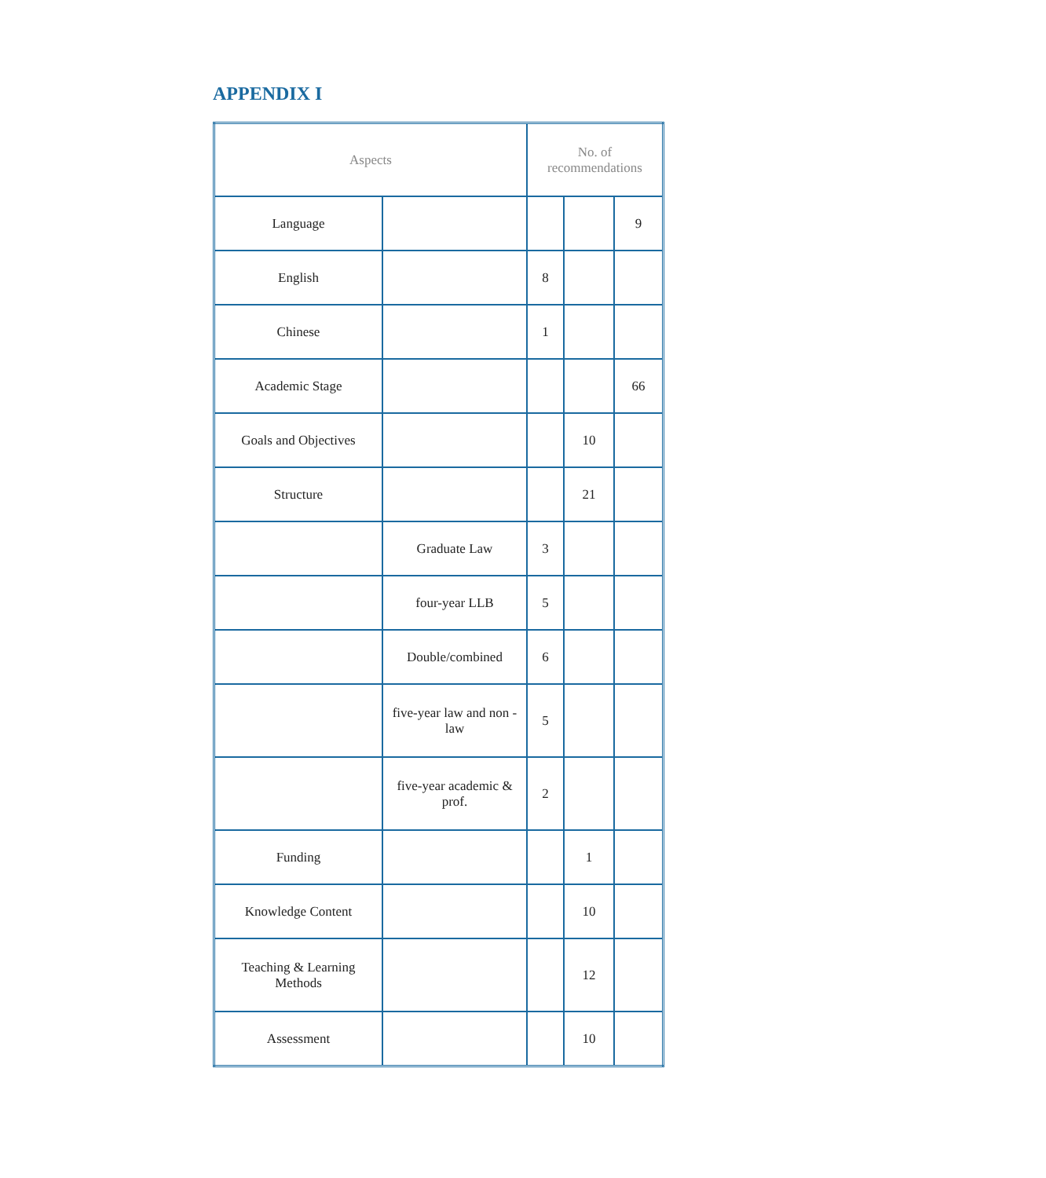APPENDIX I
| Aspects | | No. of recommendations | | |
| --- | --- | --- | --- | --- |
| Language | | | | 9 |
| English | | 8 | | |
| Chinese | | 1 | | |
| Academic Stage | | | | 66 |
| Goals and Objectives | | | 10 | |
| Structure | | | 21 | |
| | Graduate Law | 3 | | |
| | four-year LLB | 5 | | |
| | Double/combined | 6 | | |
| | five-year law and non -law | 5 | | |
| | five-year academic & prof. | 2 | | |
| Funding | | | 1 | |
| Knowledge Content | | | 10 | |
| Teaching & Learning Methods | | | 12 | |
| Assessment | | | 10 | |